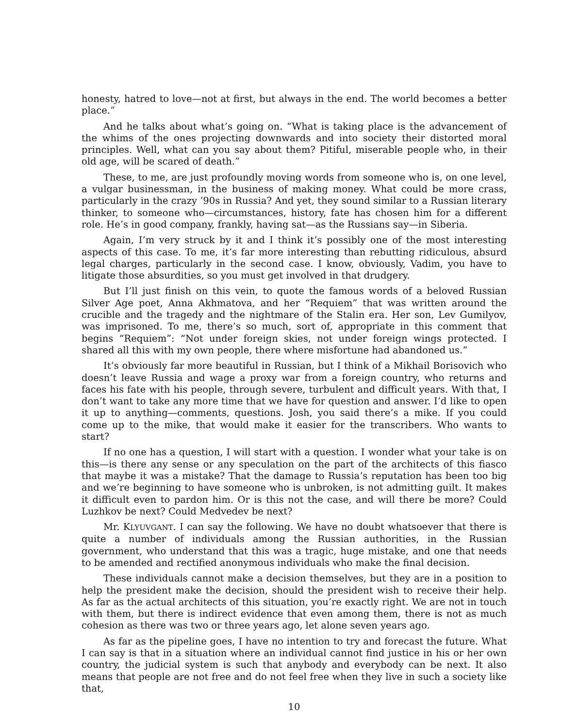honesty, hatred to love—not at first, but always in the end. The world becomes a better place.”
And he talks about what’s going on. “What is taking place is the advancement of the whims of the ones projecting downwards and into society their distorted moral principles. Well, what can you say about them? Pitiful, miserable people who, in their old age, will be scared of death.”
These, to me, are just profoundly moving words from someone who is, on one level, a vulgar businessman, in the business of making money. What could be more crass, particularly in the crazy ’90s in Russia? And yet, they sound similar to a Russian literary thinker, to someone who—circumstances, history, fate has chosen him for a different role. He’s in good company, frankly, having sat—as the Russians say—in Siberia.
Again, I’m very struck by it and I think it’s possibly one of the most interesting aspects of this case. To me, it’s far more interesting than rebutting ridiculous, absurd legal charges, particularly in the second case. I know, obviously, Vadim, you have to litigate those absurdities, so you must get involved in that drudgery.
But I’ll just finish on this vein, to quote the famous words of a beloved Russian Silver Age poet, Anna Akhmatova, and her “Requiem” that was written around the crucible and the tragedy and the nightmare of the Stalin era. Her son, Lev Gumilyov, was imprisoned. To me, there’s so much, sort of, appropriate in this comment that begins “Requiem”: “Not under foreign skies, not under foreign wings protected. I shared all this with my own people, there where misfortune had abandoned us.”
It’s obviously far more beautiful in Russian, but I think of a Mikhail Borisovich who doesn’t leave Russia and wage a proxy war from a foreign country, who returns and faces his fate with his people, through severe, turbulent and difficult years. With that, I don’t want to take any more time that we have for question and answer. I’d like to open it up to anything—comments, questions. Josh, you said there’s a mike. If you could come up to the mike, that would make it easier for the transcribers. Who wants to start?
If no one has a question, I will start with a question. I wonder what your take is on this—is there any sense or any speculation on the part of the architects of this fiasco that maybe it was a mistake? That the damage to Russia’s reputation has been too big and we’re beginning to have someone who is unbroken, is not admitting guilt. It makes it difficult even to pardon him. Or is this not the case, and will there be more? Could Luzhkov be next? Could Medvedev be next?
Mr. KLYUVGANT. I can say the following. We have no doubt whatsoever that there is quite a number of individuals among the Russian authorities, in the Russian government, who understand that this was a tragic, huge mistake, and one that needs to be amended and rectified anonymous individuals who make the final decision.
These individuals cannot make a decision themselves, but they are in a position to help the president make the decision, should the president wish to receive their help. As far as the actual architects of this situation, you’re exactly right. We are not in touch with them, but there is indirect evidence that even among them, there is not as much cohesion as there was two or three years ago, let alone seven years ago.
As far as the pipeline goes, I have no intention to try and forecast the future. What I can say is that in a situation where an individual cannot find justice in his or her own country, the judicial system is such that anybody and everybody can be next. It also means that people are not free and do not feel free when they live in such a society like that,
10